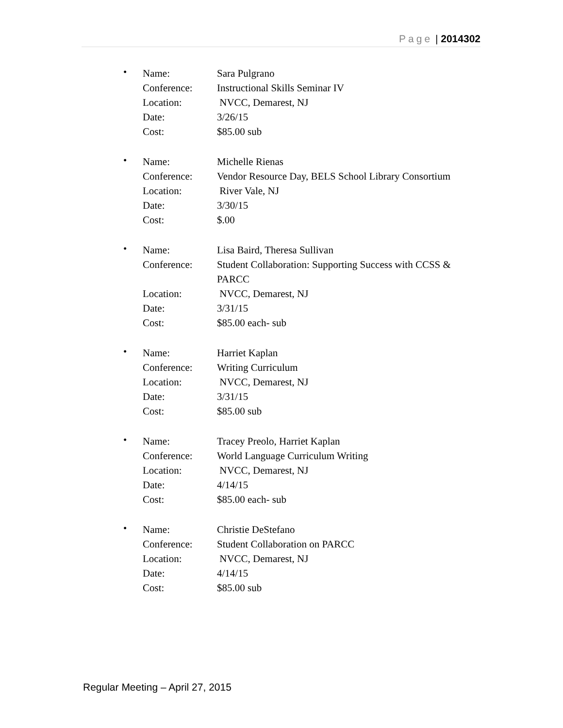Page | 2014302
•
| Name: | Sara Pulgrano |
| Conference: | Instructional Skills Seminar IV |
| Location: | NVCC, Demarest, NJ |
| Date: | 3/26/15 |
| Cost: | $85.00 sub |
•
| Name: | Michelle Rienas |
| Conference: | Vendor Resource Day, BELS School Library Consortium |
| Location: | River Vale, NJ |
| Date: | 3/30/15 |
| Cost: | $.00 |
•
| Name: | Lisa Baird, Theresa Sullivan |
| Conference: | Student Collaboration: Supporting Success with CCSS & PARCC |
| Location: | NVCC, Demarest, NJ |
| Date: | 3/31/15 |
| Cost: | $85.00 each- sub |
•
| Name: | Harriet Kaplan |
| Conference: | Writing Curriculum |
| Location: | NVCC, Demarest, NJ |
| Date: | 3/31/15 |
| Cost: | $85.00 sub |
•
| Name: | Tracey Preolo, Harriet Kaplan |
| Conference: | World Language Curriculum Writing |
| Location: | NVCC, Demarest, NJ |
| Date: | 4/14/15 |
| Cost: | $85.00 each- sub |
•
| Name: | Christie DeStefano |
| Conference: | Student Collaboration on PARCC |
| Location: | NVCC, Demarest, NJ |
| Date: | 4/14/15 |
| Cost: | $85.00 sub |
Regular Meeting – April 27, 2015